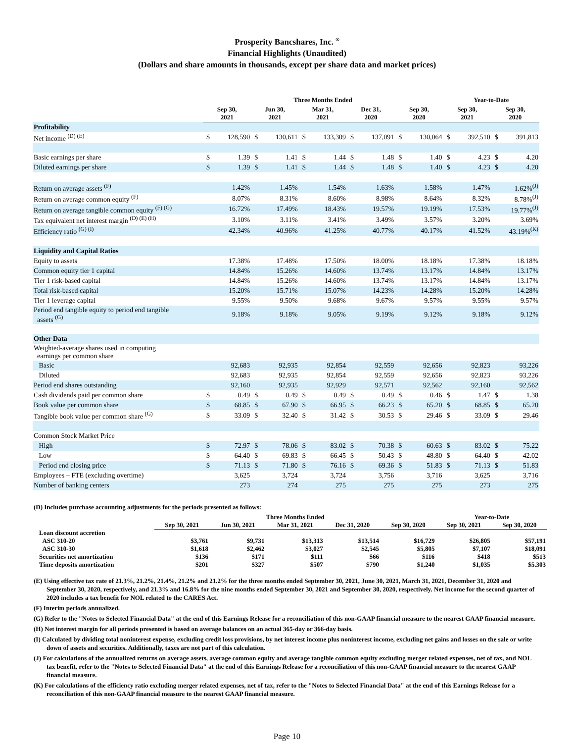Prosperity Bancshares, Inc. <sup>®</sup>
Financial Highlights (Unaudited)
(Dollars and share amounts in thousands, except per share data and market prices)
| | Three Months Ended | | | | | | | | | | Year-to-Date | | | |
| --- | --- | --- | --- | --- | --- | --- | --- | --- | --- | --- | --- | --- | --- | --- |
| | Sep 30, 2021 | | Jun 30, 2021 | | Mar 31, 2021 | | Dec 31, 2020 | | Sep 30, 2020 | | Sep 30, 2021 | | Sep 30, 2020 | |
| Profitability | | | | | | | | | | | | | | |
| Net income <sup>(D) (E)</sup> | $ | 128,590 | $ | 130,611 | $ | 133,309 | $ | 137,091 | $ | 130,064 | $ | 392,510 | $ | 391,813 |
| Basic earnings per share | $ | 1.39 | $ | 1.41 | $ | 1.44 | $ | 1.48 | $ | 1.40 | $ | 4.23 | $ | 4.20 |
| Diluted earnings per share | $ | 1.39 | $ | 1.41 | $ | 1.44 | $ | 1.48 | $ | 1.40 | $ | 4.23 | $ | 4.20 |
| Return on average assets <sup>(F)</sup> | 1.42% | | 1.45% | | 1.54% | | 1.63% | | 1.58% | | 1.47% | | 1.62%<sup>(J)</sup> | |
| Return on average common equity <sup>(F)</sup> | 8.07% | | 8.31% | | 8.60% | | 8.98% | | 8.64% | | 8.32% | | 8.78%<sup>(J)</sup> | |
| Return on average tangible common equity <sup>(F) (G)</sup> | 16.72% | | 17.49% | | 18.43% | | 19.57% | | 19.19% | | 17.53% | | 19.77%<sup>(J)</sup> | |
| Tax equivalent net interest margin <sup>(D) (E) (H)</sup> | 3.10% | | 3.11% | | 3.41% | | 3.49% | | 3.57% | | 3.20% | | 3.69% | |
| Efficiency ratio <sup>(G) (I)</sup> | 42.34% | | 40.96% | | 41.25% | | 40.77% | | 40.17% | | 41.52% | | 43.19%<sup>(K)</sup> | |
| Liquidity and Capital Ratios | | | | | | | | | | | | | | |
| Equity to assets | 17.38% | | 17.48% | | 17.50% | | 18.00% | | 18.18% | | 17.38% | | 18.18% | |
| Common equity tier 1 capital | 14.84% | | 15.26% | | 14.60% | | 13.74% | | 13.17% | | 14.84% | | 13.17% | |
| Tier 1 risk-based capital | 14.84% | | 15.26% | | 14.60% | | 13.74% | | 13.17% | | 14.84% | | 13.17% | |
| Total risk-based capital | 15.20% | | 15.71% | | 15.07% | | 14.23% | | 14.28% | | 15.20% | | 14.28% | |
| Tier 1 leverage capital | 9.55% | | 9.50% | | 9.68% | | 9.67% | | 9.57% | | 9.55% | | 9.57% | |
| Period end tangible equity to period end tangible assets <sup>(G)</sup> | 9.18% | | 9.18% | | 9.05% | | 9.19% | | 9.12% | | 9.18% | | 9.12% | |
| Other Data | | | | | | | | | | | | | | |
| Weighted-average shares used in computing earnings per common share | | | | | | | | | | | | | | |
| Basic | 92,683 | | 92,935 | | 92,854 | | 92,559 | | 92,656 | | 92,823 | | 93,226 | |
| Diluted | 92,683 | | 92,935 | | 92,854 | | 92,559 | | 92,656 | | 92,823 | | 93,226 | |
| Period end shares outstanding | 92,160 | | 92,935 | | 92,929 | | 92,571 | | 92,562 | | 92,160 | | 92,562 | |
| Cash dividends paid per common share | $ | 0.49 | $ | 0.49 | $ | 0.49 | $ | 0.49 | $ | 0.46 | $ | 1.47 | $ | 1.38 |
| Book value per common share | $ | 68.85 | $ | 67.90 | $ | 66.95 | $ | 66.23 | $ | 65.20 | $ | 68.85 | $ | 65.20 |
| Tangible book value per common share <sup>(G)</sup> | $ | 33.09 | $ | 32.40 | $ | 31.42 | $ | 30.53 | $ | 29.46 | $ | 33.09 | $ | 29.46 |
| Common Stock Market Price | | | | | | | | | | | | | | |
| High | $ | 72.97 | $ | 78.06 | $ | 83.02 | $ | 70.38 | $ | 60.63 | $ | 83.02 | $ | 75.22 |
| Low | $ | 64.40 | $ | 69.83 | $ | 66.45 | $ | 50.43 | $ | 48.80 | $ | 64.40 | $ | 42.02 |
| Period end closing price | $ | 71.13 | $ | 71.80 | $ | 76.16 | $ | 69.36 | $ | 51.83 | $ | 71.13 | $ | 51.83 |
| Employees – FTE (excluding overtime) | 3,625 | | 3,724 | | 3,724 | | 3,756 | | 3,716 | | 3,625 | | 3,716 | |
| Number of banking centers | 273 | | 274 | | 275 | | 275 | | 275 | | 273 | | 275 | |
(D) Includes purchase accounting adjustments for the periods presented as follows:
| | Three Months Ended | | | | | Year-to-Date | |
| --- | --- | --- | --- | --- | --- | --- | --- |
| | Sep 30, 2021 | Jun 30, 2021 | Mar 31, 2021 | Dec 31, 2020 | Sep 30, 2020 | Sep 30, 2021 | Sep 30, 2020 |
| Loan discount accretion | | | | | | | |
| ASC 310-20 | $3,761 | $9,731 | $13,313 | $13,514 | $16,729 | $26,805 | $57,191 |
| ASC 310-30 | $1,618 | $2,462 | $3,027 | $2,545 | $5,805 | $7,107 | $18,091 |
| Securities net amortization | $136 | $171 | $111 | $66 | $116 | $418 | $513 |
| Time deposits amortization | $201 | $327 | $507 | $790 | $1,240 | $1,035 | $5.303 |
(E) Using effective tax rate of 21.3%, 21.2%, 21.4%, 21.2% and 21.2% for the three months ended September 30, 2021, June 30, 2021, March 31, 2021, December 31, 2020 and September 30, 2020, respectively, and 21.3% and 16.8% for the nine months ended September 30, 2021 and September 30, 2020, respectively. Net income for the second quarter of 2020 includes a tax benefit for NOL related to the CARES Act.
(F) Interim periods annualized.
(G) Refer to the "Notes to Selected Financial Data" at the end of this Earnings Release for a reconciliation of this non-GAAP financial measure to the nearest GAAP financial measure.
(H) Net interest margin for all periods presented is based on average balances on an actual 365-day or 366-day basis.
(I) Calculated by dividing total noninterest expense, excluding credit loss provisions, by net interest income plus noninterest income, excluding net gains and losses on the sale or write down of assets and securities. Additionally, taxes are not part of this calculation.
(J) For calculations of the annualized returns on average assets, average common equity and average tangible common equity excluding merger related expenses, net of tax, and NOL tax benefit, refer to the "Notes to Selected Financial Data" at the end of this Earnings Release for a reconciliation of this non-GAAP financial measure to the nearest GAAP financial measure.
(K) For calculations of the efficiency ratio excluding merger related expenses, net of tax, refer to the "Notes to Selected Financial Data" at the end of this Earnings Release for a reconciliation of this non-GAAP financial measure to the nearest GAAP financial measure.
Page 10